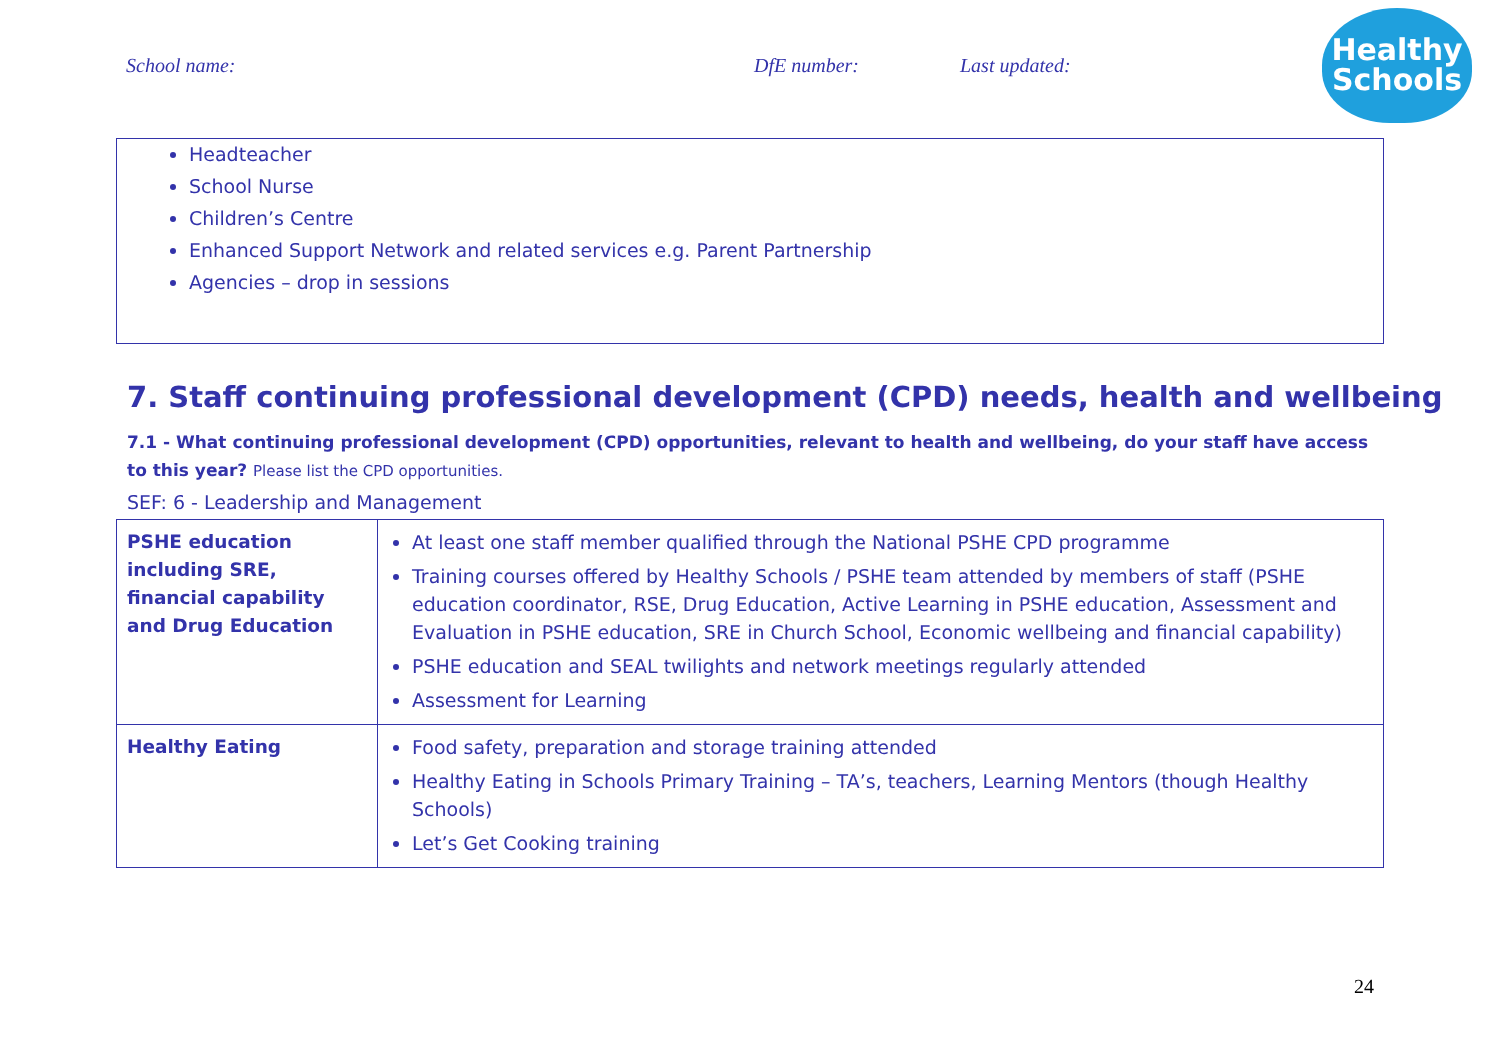School name: DfE number: Last updated:
Healthy
Schools
Headteacher
School Nurse
Children’s Centre
Enhanced Support Network and related services e.g. Parent Partnership
Agencies – drop in sessions
7. Staff continuing professional development (CPD) needs, health and wellbeing
7.1 - What continuing professional development (CPD) opportunities, relevant to health and wellbeing, do your staff have access to this year? Please list the CPD opportunities.
SEF: 6 - Leadership and Management
| PSHE education including SRE, financial capability and Drug Education | At least one staff member qualified through the National PSHE CPD programme Training courses offered by Healthy Schools / PSHE team attended by members of staff (PSHE education coordinator, RSE, Drug Education, Active Learning in PSHE education, Assessment and Evaluation in PSHE education, SRE in Church School, Economic wellbeing and financial capability) PSHE education and SEAL twilights and network meetings regularly attended Assessment for Learning |
| Healthy Eating | Food safety, preparation and storage training attended Healthy Eating in Schools Primary Training – TA’s, teachers, Learning Mentors (though Healthy Schools) Let’s Get Cooking training |
24